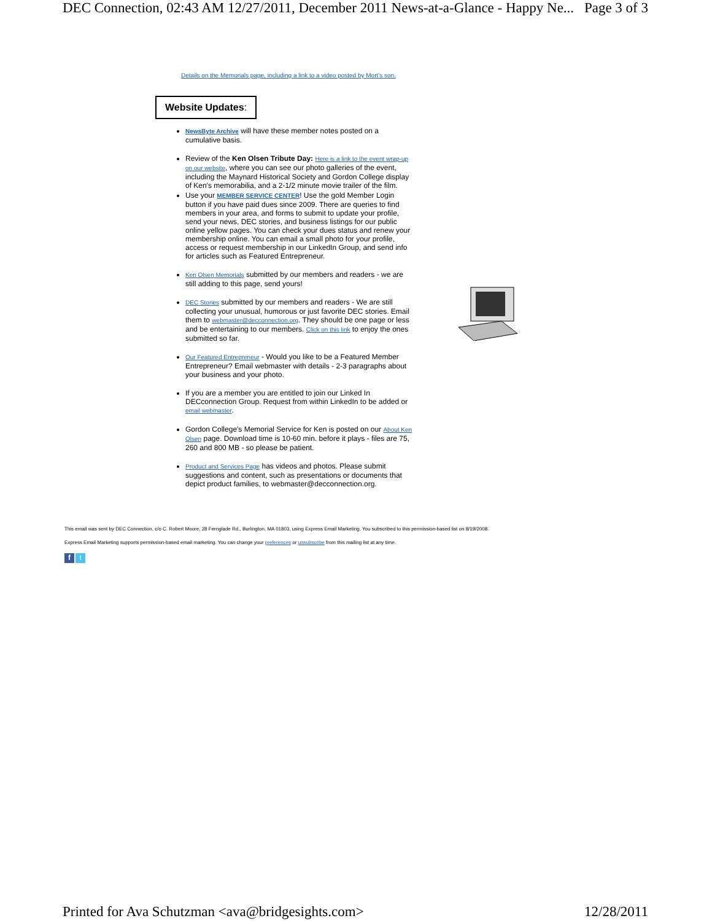DEC Connection, 02:43 AM 12/27/2011, December 2011 News-at-a-Glance - Happy Ne... Page 3 of 3
Details on the Memorials page, including a link to a video posted by Mort's son.
Website Updates:
NewsByte Archive will have these member notes posted on a cumulative basis.
Review of the Ken Olsen Tribute Day: Here is a link to the event wrap-up on our website, where you can see our photo galleries of the event, including the Maynard Historical Society and Gordon College display of Ken's memorabilia, and a 2-1/2 minute movie trailer of the film.
Use your MEMBER SERVICE CENTER! Use the gold Member Login button if you have paid dues since 2009. There are queries to find members in your area, and forms to submit to update your profile, send your news, DEC stories, and business listings for our public online yellow pages. You can check your dues status and renew your membership online. You can email a small photo for your profile, access or request membership in our LinkedIn Group, and send info for articles such as Featured Entrepreneur.
Ken Olsen Memorials submitted by our members and readers - we are still adding to this page, send yours!
DEC Stories submitted by our members and readers - We are still collecting your unusual, humorous or just favorite DEC stories. Email them to webmaster@decconnection.org. They should be one page or less and be entertaining to our members. Click on this link to enjoy the ones submitted so far.
Our Featured Entrepreneur - Would you like to be a Featured Member Entrepreneur? Email webmaster with details - 2-3 paragraphs about your business and your photo.
If you are a member you are entitled to join our Linked In DECconnection Group. Request from within LinkedIn to be added or email webmaster.
Gordon College's Memorial Service for Ken is posted on our About Ken Olsen page. Download time is 10-60 min. before it plays - files are 75, 260 and 800 MB - so please be patient.
Product and Services Page has videos and photos. Please submit suggestions and content, such as presentations or documents that depict product families, to webmaster@decconnection.org.
This email was sent by DEC Connection, c/o C. Robert Moore, 28 Fernglade Rd., Burlington, MA 01803, using Express Email Marketing. You subscribed to this permission-based list on 8/19/2008.
Express Email Marketing supports permission-based email marketing. You can change your preferences or unsubscribe from this mailing list at any time.
f t
Printed for Ava Schutzman <ava@bridgesights.com> 12/28/2011